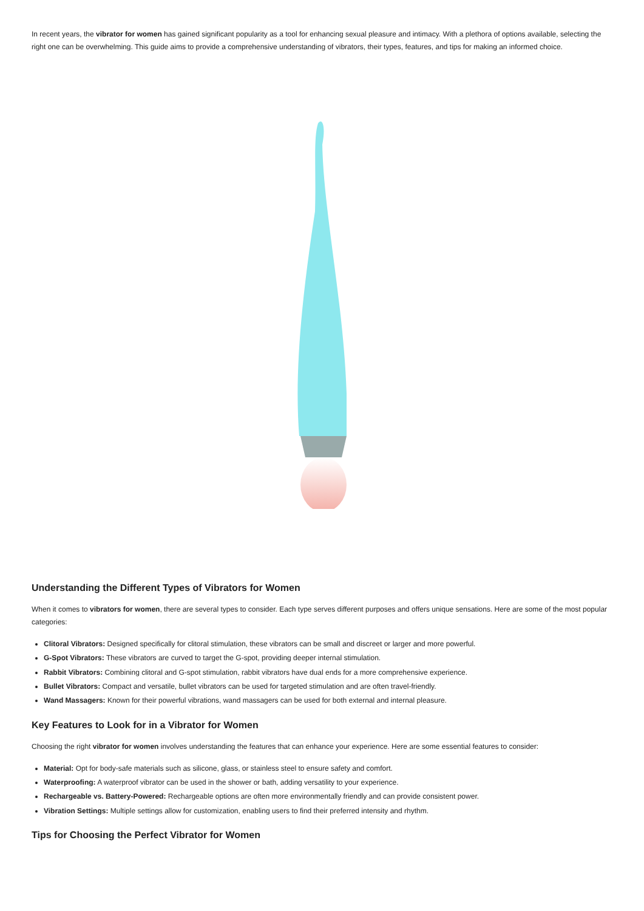In recent years, the vibrator for women has gained significant popularity as a tool for enhancing sexual pleasure and intimacy. With a plethora of options available, selecting the right one can be overwhelming. This guide aims to provide a comprehensive understanding of vibrators, their types, features, and tips for making an informed choice.
Understanding the Different Types of Vibrators for Women
When it comes to vibrators for women, there are several types to consider. Each type serves different purposes and offers unique sensations. Here are some of the most popular categories:
Clitoral Vibrators: Designed specifically for clitoral stimulation, these vibrators can be small and discreet or larger and more powerful.
G-Spot Vibrators: These vibrators are curved to target the G-spot, providing deeper internal stimulation.
Rabbit Vibrators: Combining clitoral and G-spot stimulation, rabbit vibrators have dual ends for a more comprehensive experience.
Bullet Vibrators: Compact and versatile, bullet vibrators can be used for targeted stimulation and are often travel-friendly.
Wand Massagers: Known for their powerful vibrations, wand massagers can be used for both external and internal pleasure.
Key Features to Look for in a Vibrator for Women
Choosing the right vibrator for women involves understanding the features that can enhance your experience. Here are some essential features to consider:
Material: Opt for body-safe materials such as silicone, glass, or stainless steel to ensure safety and comfort.
Waterproofing: A waterproof vibrator can be used in the shower or bath, adding versatility to your experience.
Rechargeable vs. Battery-Powered: Rechargeable options are often more environmentally friendly and can provide consistent power.
Vibration Settings: Multiple settings allow for customization, enabling users to find their preferred intensity and rhythm.
Tips for Choosing the Perfect Vibrator for Women